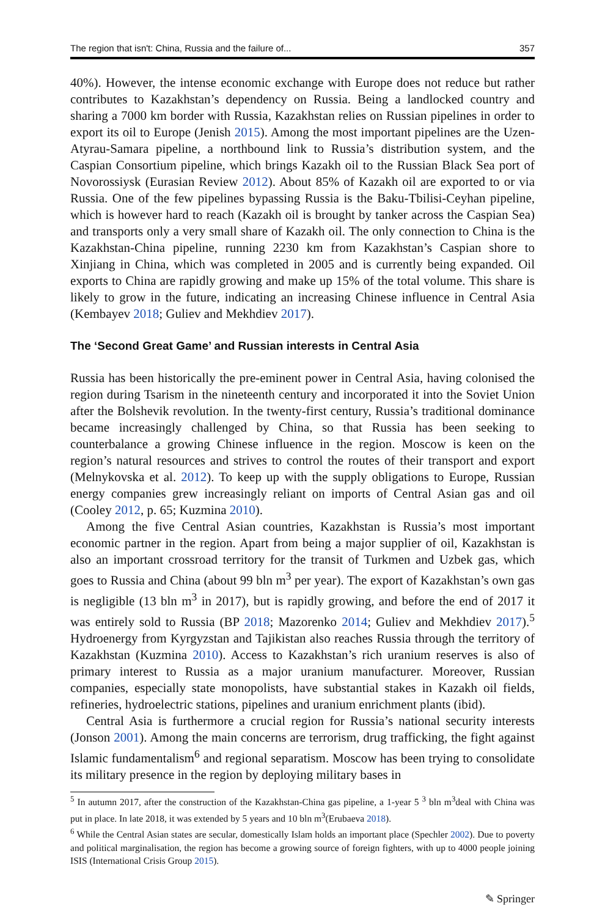The region that isn't: China, Russia and the failure of... 357
40%). However, the intense economic exchange with Europe does not reduce but rather contributes to Kazakhstan’s dependency on Russia. Being a landlocked country and sharing a 7000 km border with Russia, Kazakhstan relies on Russian pipelines in order to export its oil to Europe (Jenish 2015). Among the most important pipelines are the Uzen-Atyrau-Samara pipeline, a northbound link to Russia’s distribution system, and the Caspian Consortium pipeline, which brings Kazakh oil to the Russian Black Sea port of Novorossiysk (Eurasian Review 2012). About 85% of Kazakh oil are exported to or via Russia. One of the few pipelines bypassing Russia is the Baku-Tbilisi-Ceyhan pipeline, which is however hard to reach (Kazakh oil is brought by tanker across the Caspian Sea) and transports only a very small share of Kazakh oil. The only connection to China is the Kazakhstan-China pipeline, running 2230 km from Kazakhstan’s Caspian shore to Xinjiang in China, which was completed in 2005 and is currently being expanded. Oil exports to China are rapidly growing and make up 15% of the total volume. This share is likely to grow in the future, indicating an increasing Chinese influence in Central Asia (Kembayev 2018; Guliev and Mekhdiev 2017).
The ‘Second Great Game’ and Russian interests in Central Asia
Russia has been historically the pre-eminent power in Central Asia, having colonised the region during Tsarism in the nineteenth century and incorporated it into the Soviet Union after the Bolshevik revolution. In the twenty-first century, Russia’s traditional dominance became increasingly challenged by China, so that Russia has been seeking to counterbalance a growing Chinese influence in the region. Moscow is keen on the region’s natural resources and strives to control the routes of their transport and export (Melnykovska et al. 2012). To keep up with the supply obligations to Europe, Russian energy companies grew increasingly reliant on imports of Central Asian gas and oil (Cooley 2012, p. 65; Kuzmina 2010).
Among the five Central Asian countries, Kazakhstan is Russia’s most important economic partner in the region. Apart from being a major supplier of oil, Kazakhstan is also an important crossroad territory for the transit of Turkmen and Uzbek gas, which goes to Russia and China (about 99 bln m<sup>3</sup> per year). The export of Kazakhstan’s own gas is negligible (13 bln m<sup>3</sup> in 2017), but is rapidly growing, and before the end of 2017 it was entirely sold to Russia (BP 2018; Mazorenko 2014; Guliev and Mekhdiev 2017).<sup>5</sup> Hydroenergy from Kyrgyzstan and Tajikistan also reaches Russia through the territory of Kazakhstan (Kuzmina 2010). Access to Kazakhstan’s rich uranium reserves is also of primary interest to Russia as a major uranium manufacturer. Moreover, Russian companies, especially state monopolists, have substantial stakes in Kazakh oil fields, refineries, hydroelectric stations, pipelines and uranium enrichment plants (ibid).
Central Asia is furthermore a crucial region for Russia’s national security interests (Jonson 2001). Among the main concerns are terrorism, drug trafficking, the fight against Islamic fundamentalism<sup>6</sup> and regional separatism. Moscow has been trying to consolidate its military presence in the region by deploying military bases in
<sup>5</sup> In autumn 2017, after the construction of the Kazakhstan-China gas pipeline, a 1-year 5 <sup>3</sup> bln m<sup>3</sup>deal with China was put in place. In late 2018, it was extended by 5 years and 10 bln m<sup>3</sup>(Erubaeva 2018).
<sup>6</sup> While the Central Asian states are secular, domestically Islam holds an important place (Spechler 2002). Due to poverty and political marginalisation, the region has become a growing source of foreign fighters, with up to 4000 people joining ISIS (International Crisis Group 2015).
✎ Springer